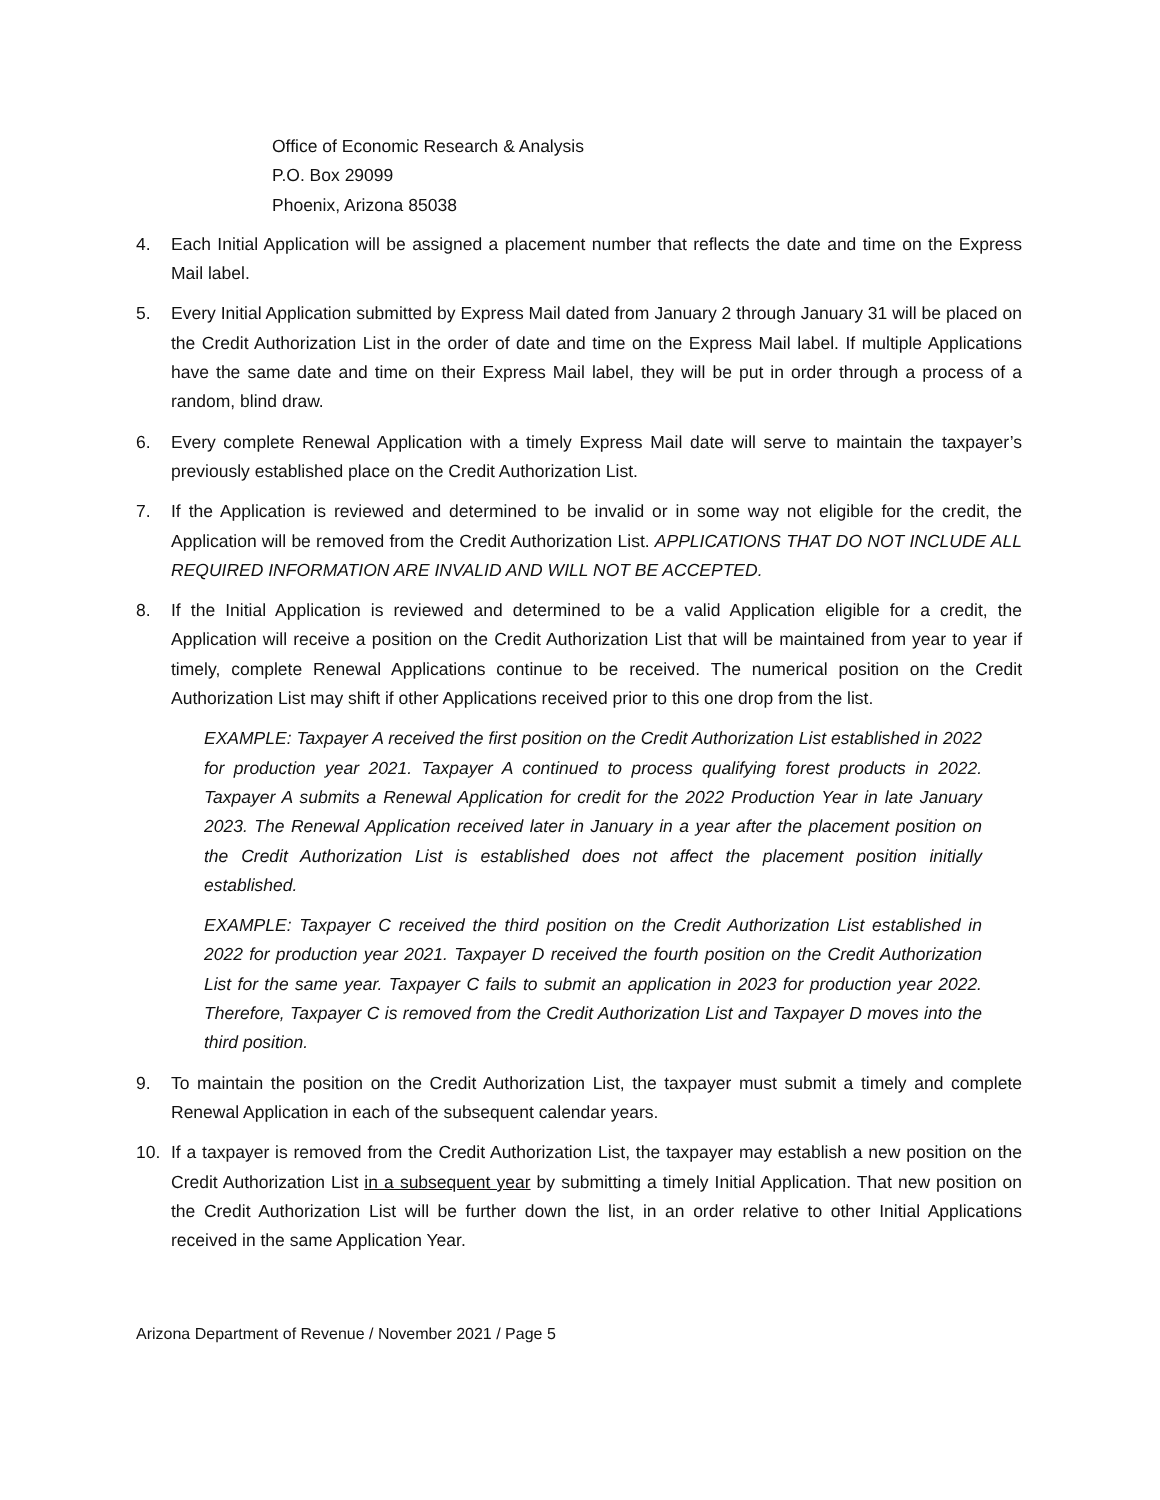Office of Economic Research & Analysis
P.O. Box 29099
Phoenix, Arizona 85038
4. Each Initial Application will be assigned a placement number that reflects the date and time on the Express Mail label.
5. Every Initial Application submitted by Express Mail dated from January 2 through January 31 will be placed on the Credit Authorization List in the order of date and time on the Express Mail label. If multiple Applications have the same date and time on their Express Mail label, they will be put in order through a process of a random, blind draw.
6. Every complete Renewal Application with a timely Express Mail date will serve to maintain the taxpayer’s previously established place on the Credit Authorization List.
7. If the Application is reviewed and determined to be invalid or in some way not eligible for the credit, the Application will be removed from the Credit Authorization List. APPLICATIONS THAT DO NOT INCLUDE ALL REQUIRED INFORMATION ARE INVALID AND WILL NOT BE ACCEPTED.
8. If the Initial Application is reviewed and determined to be a valid Application eligible for a credit, the Application will receive a position on the Credit Authorization List that will be maintained from year to year if timely, complete Renewal Applications continue to be received. The numerical position on the Credit Authorization List may shift if other Applications received prior to this one drop from the list.
EXAMPLE: Taxpayer A received the first position on the Credit Authorization List established in 2022 for production year 2021. Taxpayer A continued to process qualifying forest products in 2022. Taxpayer A submits a Renewal Application for credit for the 2022 Production Year in late January 2023. The Renewal Application received later in January in a year after the placement position on the Credit Authorization List is established does not affect the placement position initially established.
EXAMPLE: Taxpayer C received the third position on the Credit Authorization List established in 2022 for production year 2021. Taxpayer D received the fourth position on the Credit Authorization List for the same year. Taxpayer C fails to submit an application in 2023 for production year 2022. Therefore, Taxpayer C is removed from the Credit Authorization List and Taxpayer D moves into the third position.
9. To maintain the position on the Credit Authorization List, the taxpayer must submit a timely and complete Renewal Application in each of the subsequent calendar years.
10. If a taxpayer is removed from the Credit Authorization List, the taxpayer may establish a new position on the Credit Authorization List in a subsequent year by submitting a timely Initial Application. That new position on the Credit Authorization List will be further down the list, in an order relative to other Initial Applications received in the same Application Year.
Arizona Department of Revenue / November 2021 / Page 5